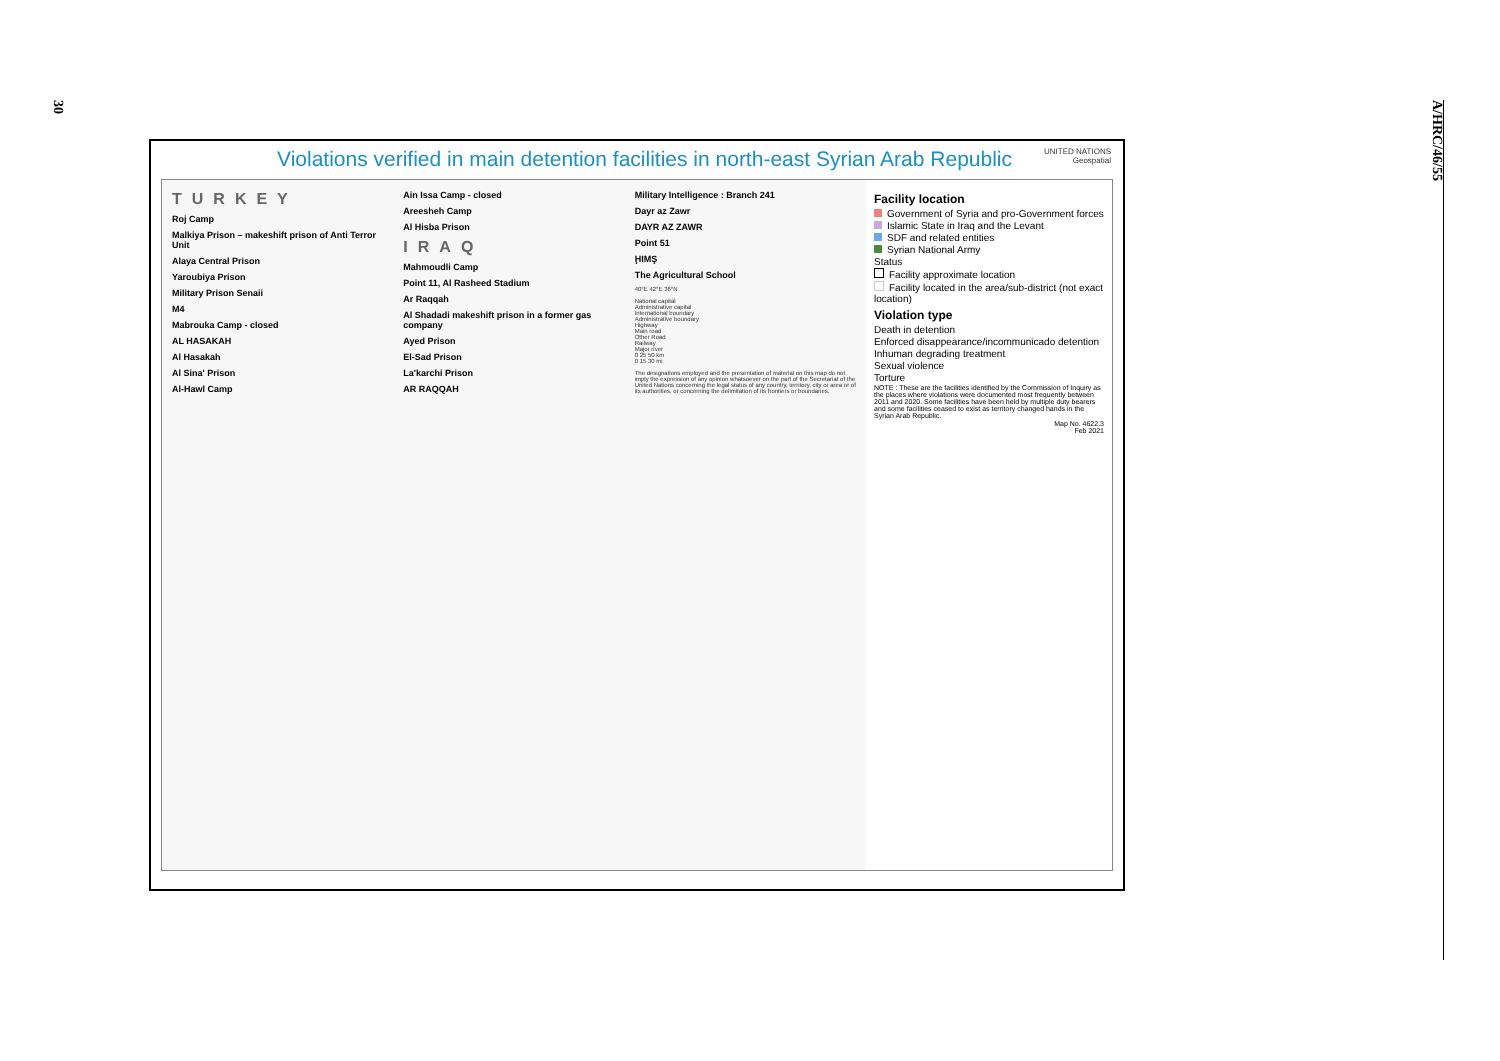30
A/HRC/46/55
Violations verified in main detention facilities in north-east Syrian Arab Republic UNITED NATIONS
Geospatial
TURKEY
Roj Camp
Malkiya Prison – makeshift prison of Anti Terror Unit
Alaya Central Prison
Yaroubiya Prison
Military Prison Senaii
M4
Mabrouka Camp - closed
AL HASAKAH
Al Hasakah
Al Sina' Prison
Al-Hawl Camp
Ain Issa Camp - closed
Areesheh Camp
Al Hisba Prison
IRAQ
Mahmoudli Camp
Point 11, Al Rasheed Stadium
Ar Raqqah
Al Shadadi makeshift prison in a former gas company
Ayed Prison
El-Sad Prison
La'karchi Prison
AR RAQQAH
Military Intelligence : Branch 241
Dayr az Zawr
DAYR AZ ZAWR
Point 51
ḨIMŞ
The Agricultural School
40°E 42°E 36°N
National capital
Administrative capital
International boundary
Administrative boundary
Highway
Main road
Other Road
Railway
Major river
0 25 50 km
0 15 30 mi
The designations employed and the presentation of material on this map do not imply the expression of any opinion whatsoever on the part of the Secretariat of the United Nations concerning the legal status of any country, territory, city or area or of its authorities, or concerning the delimitation of its frontiers or boundaries.
Facility location
Government of Syria and pro-Government forces
Islamic State in Iraq and the Levant
SDF and related entities
Syrian National Army
Status
Facility approximate location
Facility located in the area/sub-district (not exact location)
Violation type
Death in detention
Enforced disappearance/incommunicado detention
Inhuman degrading treatment
Sexual violence
Torture
NOTE : These are the facilities identified by the Commission of Inquiry as the places where violations were documented most frequently between 2011 and 2020. Some facilities have been held by multiple duty bearers and some facilities ceased to exist as territory changed hands in the Syrian Arab Republic.
Map No. 4622.3
Feb 2021